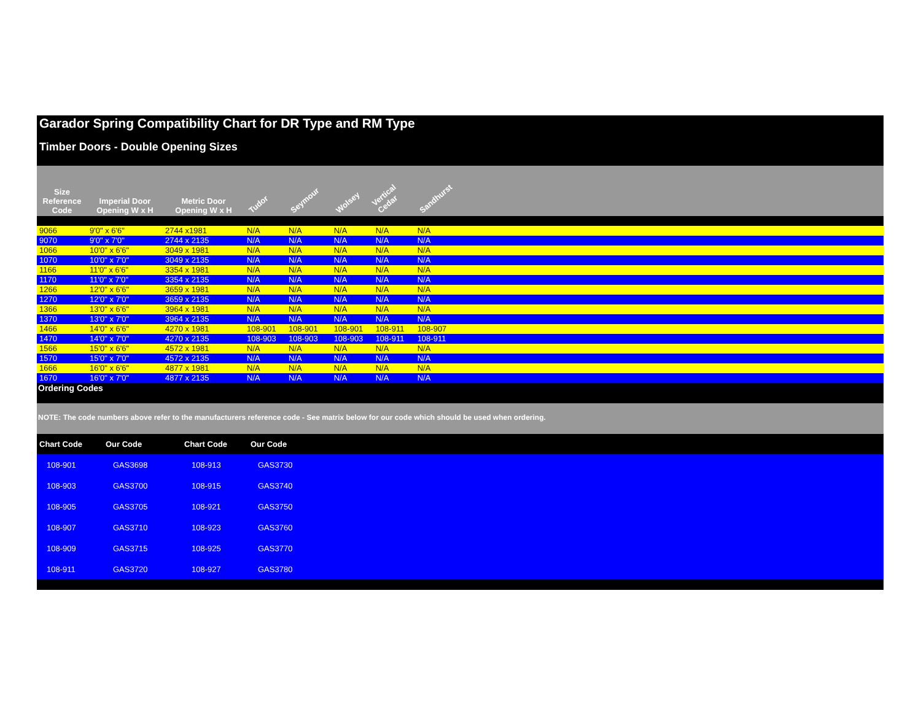Garador Spring Compatibility Chart for DR Type and RM Type
Timber Doors - Double Opening Sizes
| Size Reference Code | Imperial Door Opening W x H | Metric Door Opening W x H | Tudor | Seymour | Wolsey | Vertical Cedar | Sandhurst | |
| --- | --- | --- | --- | --- | --- | --- | --- | --- |
| 9066 | 9'0" x 6'6" | 2744 x1981 | N/A | N/A | N/A | N/A | N/A | |
| 9070 | 9'0" x 7'0" | 2744 x 2135 | N/A | N/A | N/A | N/A | N/A | |
| 1066 | 10'0" x 6'6" | 3049 x 1981 | N/A | N/A | N/A | N/A | N/A | |
| 1070 | 10'0" x 7'0" | 3049 x 2135 | N/A | N/A | N/A | N/A | N/A | |
| 1166 | 11'0" x 6'6" | 3354 x 1981 | N/A | N/A | N/A | N/A | N/A | |
| 1170 | 11'0" x 7'0" | 3354 x 2135 | N/A | N/A | N/A | N/A | N/A | |
| 1266 | 12'0" x 6'6" | 3659 x 1981 | N/A | N/A | N/A | N/A | N/A | |
| 1270 | 12'0" x 7'0" | 3659 x 2135 | N/A | N/A | N/A | N/A | N/A | |
| 1366 | 13'0" x 6'6" | 3964 x 1981 | N/A | N/A | N/A | N/A | N/A | |
| 1370 | 13'0" x 7'0" | 3964 x 2135 | N/A | N/A | N/A | N/A | N/A | |
| 1466 | 14'0" x 6'6" | 4270 x 1981 | 108-901 | 108-901 | 108-901 | 108-911 | 108-907 | |
| 1470 | 14'0" x 7'0" | 4270 x 2135 | 108-903 | 108-903 | 108-903 | 108-911 | 108-911 | |
| 1566 | 15'0" x 6'6" | 4572 x 1981 | N/A | N/A | N/A | N/A | N/A | |
| 1570 | 15'0" x 7'0" | 4572 x 2135 | N/A | N/A | N/A | N/A | N/A | |
| 1666 | 16'0" x 6'6" | 4877 x 1981 | N/A | N/A | N/A | N/A | N/A | |
| 1670 | 16'0" x 7'0" | 4877 x 2135 | N/A | N/A | N/A | N/A | N/A | |
Ordering Codes
NOTE: The code numbers above refer to the manufacturers reference code - See matrix below for our code which should be used when ordering.
| Chart Code | Our Code | Chart Code | Our Code | |
| --- | --- | --- | --- | --- |
| 108-901 | GAS3698 | 108-913 | GAS3730 | |
| 108-903 | GAS3700 | 108-915 | GAS3740 | |
| 108-905 | GAS3705 | 108-921 | GAS3750 | |
| 108-907 | GAS3710 | 108-923 | GAS3760 | |
| 108-909 | GAS3715 | 108-925 | GAS3770 | |
| 108-911 | GAS3720 | 108-927 | GAS3780 | |